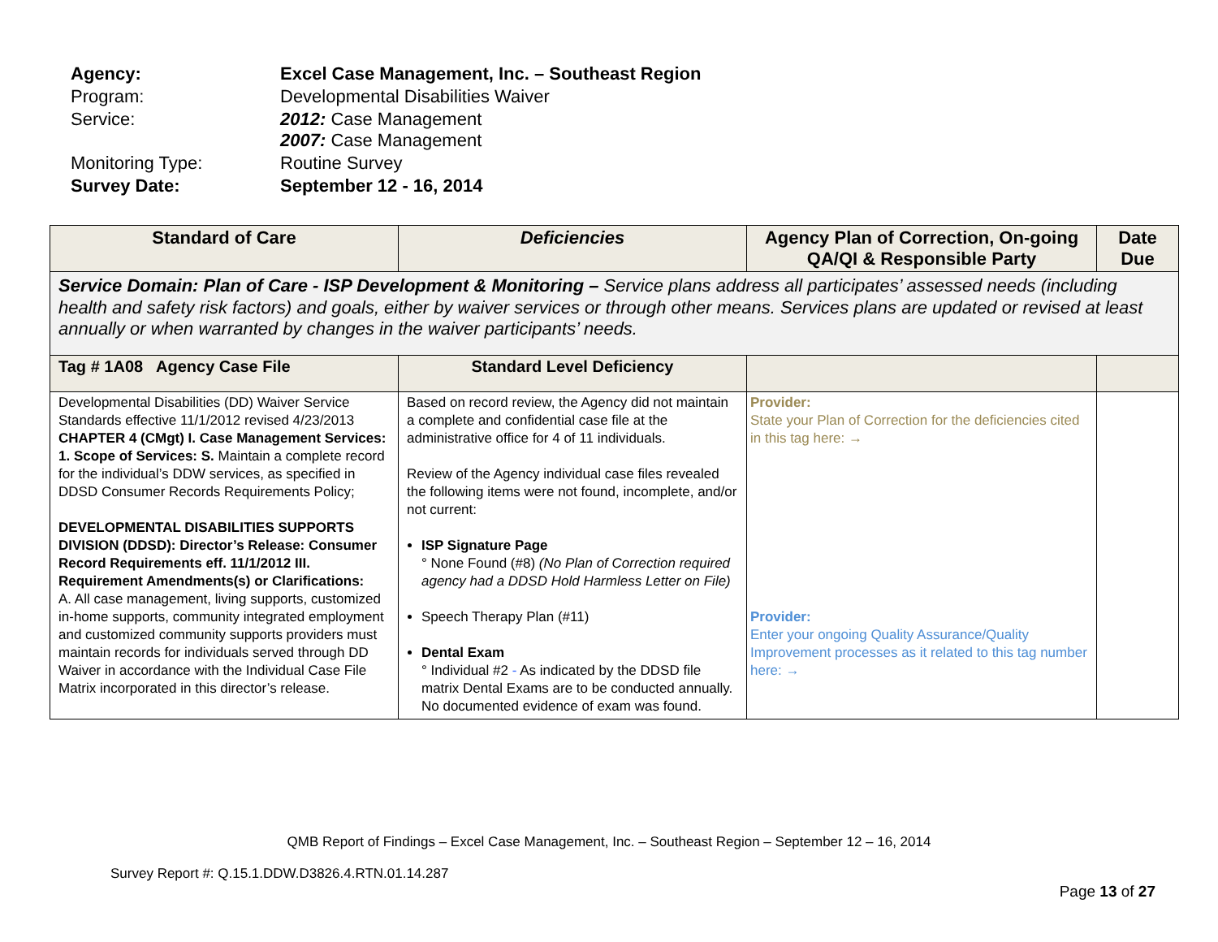| Agency: | Excel Case Management, Inc. – Southeast Region |
| Program: | Developmental Disabilities Waiver |
| Service: | 2012: Case Management 2007: Case Management |
| Monitoring Type: | Routine Survey |
| Survey Date: | September 12 - 16, 2014 |
| Standard of Care | Deficiencies | Agency Plan of Correction, On-going QA/QI & Responsible Party | Date Due |
| --- | --- | --- | --- |
| Service Domain: Plan of Care - ISP Development & Monitoring – Service plans address all participates’ assessed needs (including health and safety risk factors) and goals, either by waiver services or through other means. Services plans are updated or revised at least annually or when warranted by changes in the waiver participants’ needs. | | | |
| Tag # 1A08 Agency Case File | Standard Level Deficiency | | |
| Developmental Disabilities (DD) Waiver Service Standards effective 11/1/2012 revised 4/23/2013 CHAPTER 4 (CMgt) I. Case Management Services: 1. Scope of Services: S. Maintain a complete record for the individual’s DDW services, as specified in DDSD Consumer Records Requirements Policy; DEVELOPMENTAL DISABILITIES SUPPORTS DIVISION (DDSD): Director’s Release: Consumer Record Requirements eff. 11/1/2012 III. Requirement Amendments(s) or Clarifications: A. All case management, living supports, customized in-home supports, community integrated employment and customized community supports providers must maintain records for individuals served through DD Waiver in accordance with the Individual Case File Matrix incorporated in this director’s release. | Based on record review, the Agency did not maintain a complete and confidential case file at the administrative office for 4 of 11 individuals. Review of the Agency individual case files revealed the following items were not found, incomplete, and/or not current: ISP Signature Page ° None Found (#8) (No Plan of Correction required agency had a DDSD Hold Harmless Letter on File) Speech Therapy Plan (#11) Dental Exam ° Individual #2 - As indicated by the DDSD file matrix Dental Exams are to be conducted annually. No documented evidence of exam was found. | Provider: State your Plan of Correction for the deficiencies cited in this tag here: → Provider: Enter your ongoing Quality Assurance/Quality Improvement processes as it related to this tag number here: → | |
QMB Report of Findings – Excel Case Management, Inc. – Southeast Region – September 12 – 16, 2014
Survey Report #: Q.15.1.DDW.D3826.4.RTN.01.14.287
Page 13 of 27